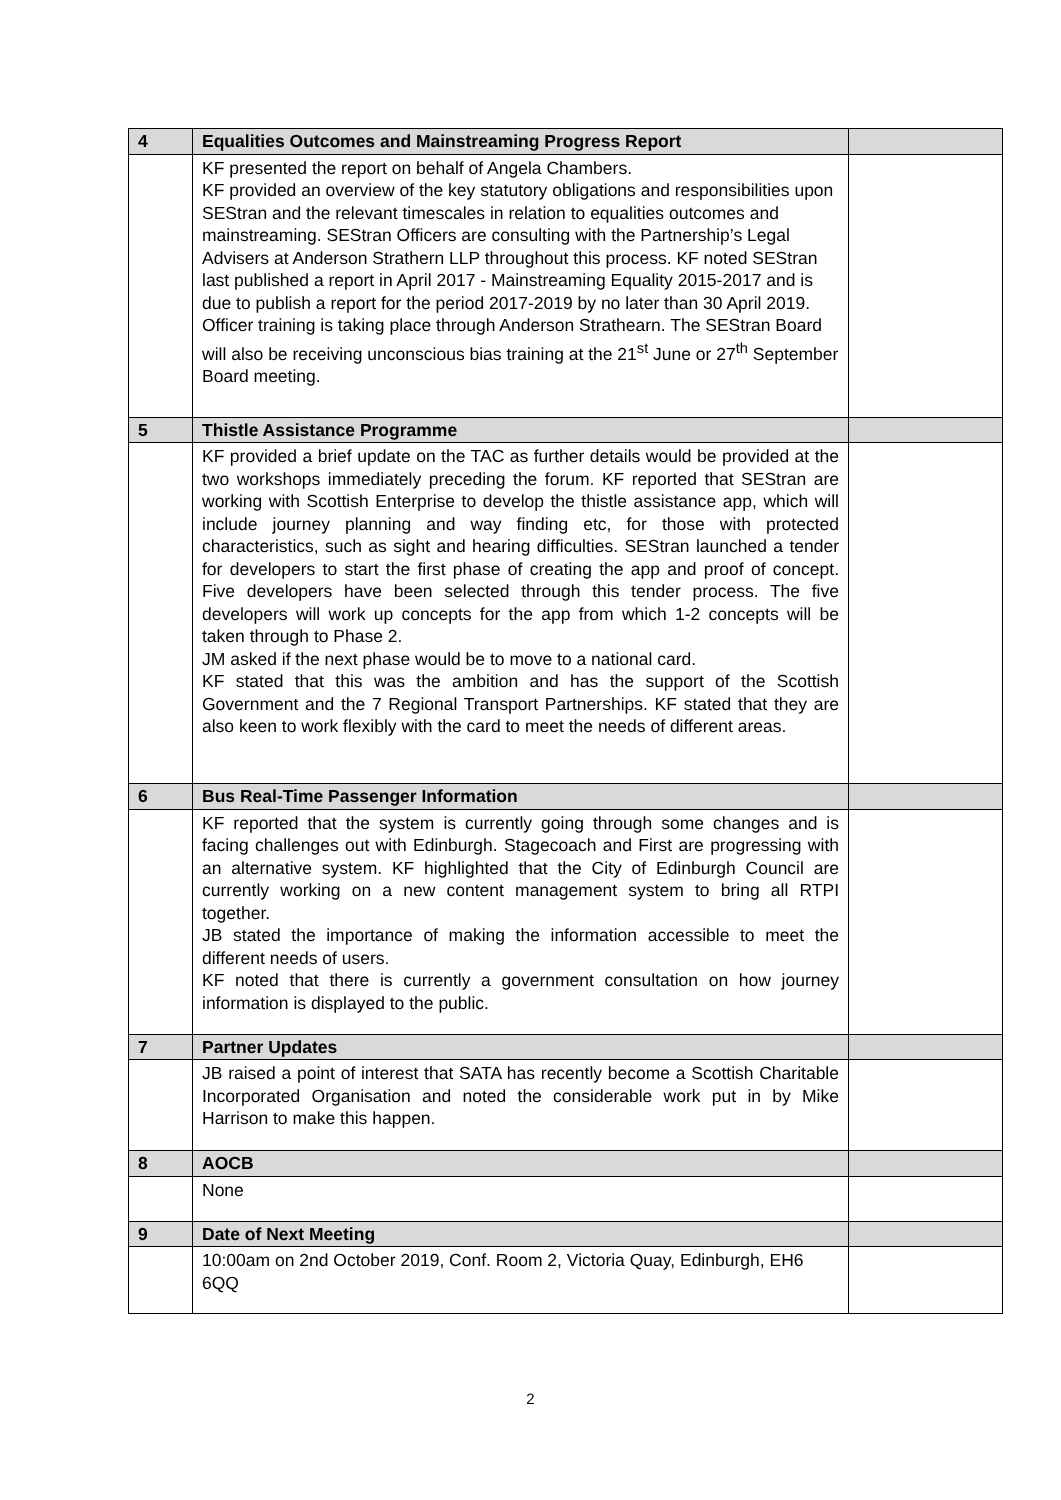| 4 | Equalities Outcomes and Mainstreaming Progress Report | |
| | KF presented the report on behalf of Angela Chambers. KF provided an overview of the key statutory obligations and responsibilities upon SEStran and the relevant timescales in relation to equalities outcomes and mainstreaming. SEStran Officers are consulting with the Partnership’s Legal Advisers at Anderson Strathern LLP throughout this process. KF noted SEStran last published a report in April 2017 - Mainstreaming Equality 2015-2017 and is due to publish a report for the period 2017-2019 by no later than 30 April 2019. Officer training is taking place through Anderson Strathearn. The SEStran Board will also be receiving unconscious bias training at the 21<sup>st</sup> June or 27<sup>th</sup> September Board meeting. | |
| 5 | Thistle Assistance Programme | |
| | KF provided a brief update on the TAC as further details would be provided at the two workshops immediately preceding the forum. KF reported that SEStran are working with Scottish Enterprise to develop the thistle assistance app, which will include journey planning and way finding etc, for those with protected characteristics, such as sight and hearing difficulties. SEStran launched a tender for developers to start the first phase of creating the app and proof of concept. Five developers have been selected through this tender process. The five developers will work up concepts for the app from which 1-2 concepts will be taken through to Phase 2. JM asked if the next phase would be to move to a national card. KF stated that this was the ambition and has the support of the Scottish Government and the 7 Regional Transport Partnerships. KF stated that they are also keen to work flexibly with the card to meet the needs of different areas. | |
| 6 | Bus Real-Time Passenger Information | |
| | KF reported that the system is currently going through some changes and is facing challenges out with Edinburgh. Stagecoach and First are progressing with an alternative system. KF highlighted that the City of Edinburgh Council are currently working on a new content management system to bring all RTPI together. JB stated the importance of making the information accessible to meet the different needs of users. KF noted that there is currently a government consultation on how journey information is displayed to the public. | |
| 7 | Partner Updates | |
| | JB raised a point of interest that SATA has recently become a Scottish Charitable Incorporated Organisation and noted the considerable work put in by Mike Harrison to make this happen. | |
| 8 | AOCB | |
| | None | |
| 9 | Date of Next Meeting | |
| | 10:00am on 2nd October 2019, Conf. Room 2, Victoria Quay, Edinburgh, EH6 6QQ | |
2